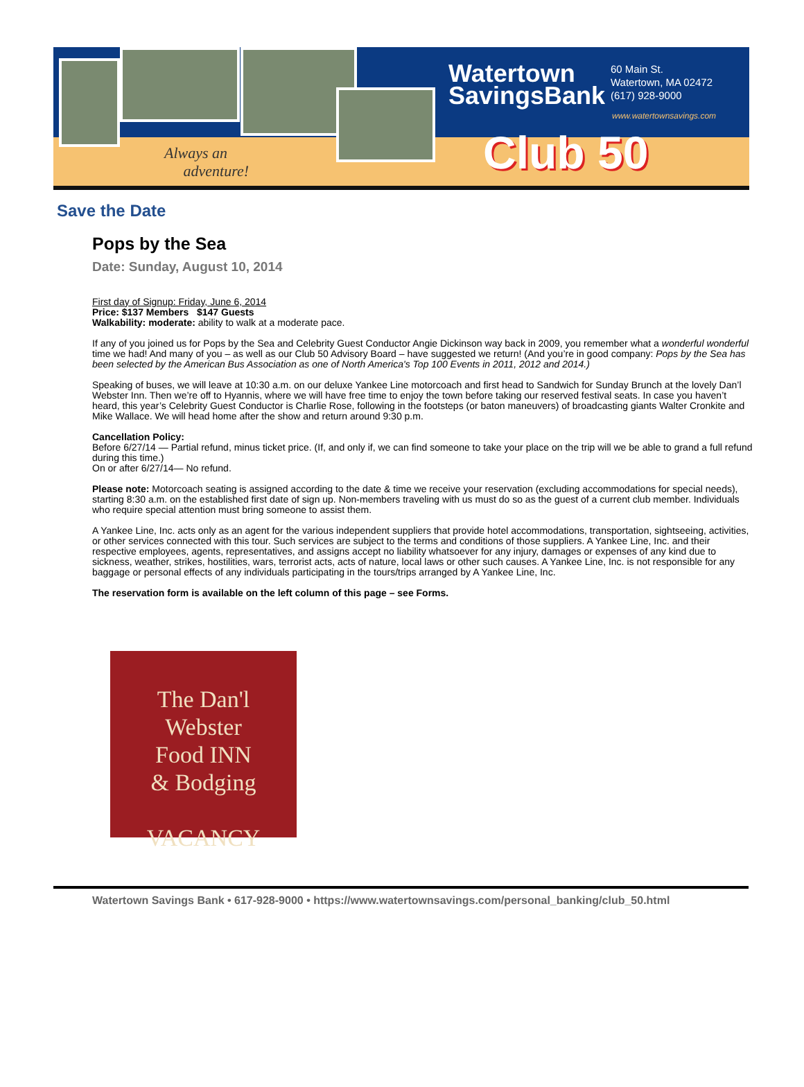Always an
adventure!
Watertown SavingsBank
60 Main St.
Watertown, MA 02472
(617) 928-9000
www.watertownsavings.com
Club 50
Save the Date
Pops by the Sea
Date: Sunday, August 10, 2014
First day of Signup: Friday, June 6, 2014
Price: $137 Members $147 Guests
Walkability: moderate: ability to walk at a moderate pace.
If any of you joined us for Pops by the Sea and Celebrity Guest Conductor Angie Dickinson way back in 2009, you remember what a wonderful wonderful time we had! And many of you – as well as our Club 50 Advisory Board – have suggested we return! (And you’re in good company: Pops by the Sea has been selected by the American Bus Association as one of North America's Top 100 Events in 2011, 2012 and 2014.)
Speaking of buses, we will leave at 10:30 a.m. on our deluxe Yankee Line motorcoach and first head to Sandwich for Sunday Brunch at the lovely Dan’l Webster Inn. Then we’re off to Hyannis, where we will have free time to enjoy the town before taking our reserved festival seats. In case you haven’t heard, this year’s Celebrity Guest Conductor is Charlie Rose, following in the footsteps (or baton maneuvers) of broadcasting giants Walter Cronkite and Mike Wallace. We will head home after the show and return around 9:30 p.m.
Cancellation Policy:
Before 6/27/14 — Partial refund, minus ticket price. (If, and only if, we can find someone to take your place on the trip will we be able to grand a full refund during this time.)
On or after 6/27/14— No refund.
Please note: Motorcoach seating is assigned according to the date & time we receive your reservation (excluding accommodations for special needs), starting 8:30 a.m. on the established first date of sign up. Non-members traveling with us must do so as the guest of a current club member. Individuals who require special attention must bring someone to assist them.
A Yankee Line, Inc. acts only as an agent for the various independent suppliers that provide hotel accommodations, transportation, sightseeing, activities, or other services connected with this tour. Such services are subject to the terms and conditions of those suppliers. A Yankee Line, Inc. and their respective employees, agents, representatives, and assigns accept no liability whatsoever for any injury, damages or expenses of any kind due to sickness, weather, strikes, hostilities, wars, terrorist acts, acts of nature, local laws or other such causes. A Yankee Line, Inc. is not responsible for any baggage or personal effects of any individuals participating in the tours/trips arranged by A Yankee Line, Inc.
The reservation form is available on the left column of this page – see Forms.
The Dan'l
Webster
Food INN
& Bodging
VACANCY
Watertown Savings Bank • 617-928-9000 • https://www.watertownsavings.com/personal_banking/club_50.html